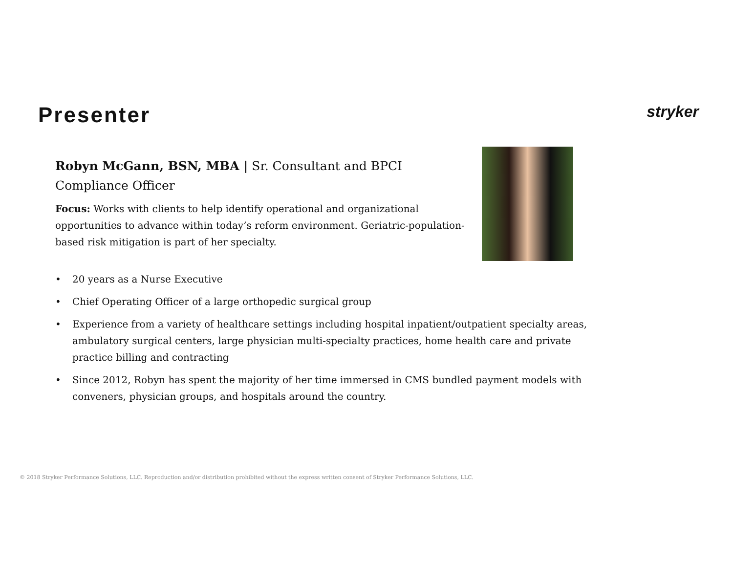Presenter
stryker
Robyn McGann, BSN, MBA | Sr. Consultant and BPCI Compliance Officer
Focus: Works with clients to help identify operational and organizational opportunities to advance within today’s reform environment. Geriatric-population-based risk mitigation is part of her specialty.
• 20 years as a Nurse Executive
• Chief Operating Officer of a large orthopedic surgical group
• Experience from a variety of healthcare settings including hospital inpatient/outpatient specialty areas, ambulatory surgical centers, large physician multi-specialty practices, home health care and private practice billing and contracting
• Since 2012, Robyn has spent the majority of her time immersed in CMS bundled payment models with conveners, physician groups, and hospitals around the country.
© 2018 Stryker Performance Solutions, LLC. Reproduction and/or distribution prohibited without the express written consent of Stryker Performance Solutions, LLC.